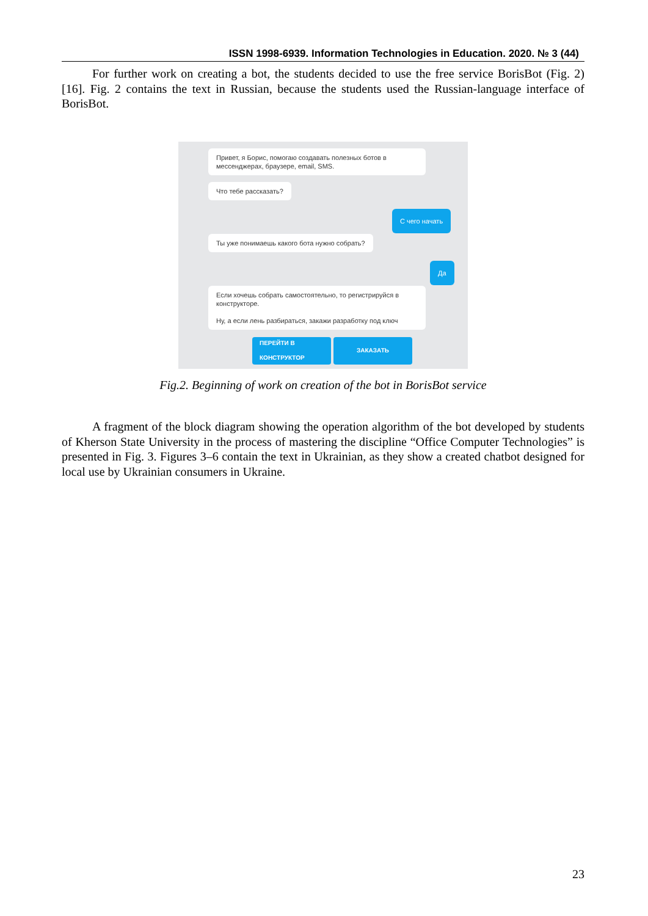ISSN 1998-6939. Information Technologies in Education. 2020. № 3 (44)
For further work on creating a bot, the students decided to use the free service BorisBot (Fig. 2) [16]. Fig. 2 contains the text in Russian, because the students used the Russian-language interface of BorisBot.
Привет, я Борис, помогаю создавать полезных ботов в мессенджерах, браузере, email, SMS.
Что тебе рассказать?
С чего начать
Ты уже понимаешь какого бота нужно собрать?
Да
Если хочешь собрать самостоятельно, то регистрируйся в конструкторе.
Ну, а если лень разбираться, закажи разработку под ключ
ПЕРЕЙТИ В
КОНСТРУКТОР
ЗАКАЗАТЬ
Fig.2. Beginning of work on creation of the bot in BorisBot service
A fragment of the block diagram showing the operation algorithm of the bot developed by students of Kherson State University in the process of mastering the discipline “Office Computer Technologies” is presented in Fig. 3. Figures 3–6 contain the text in Ukrainian, as they show a created chatbot designed for local use by Ukrainian consumers in Ukraine.
23